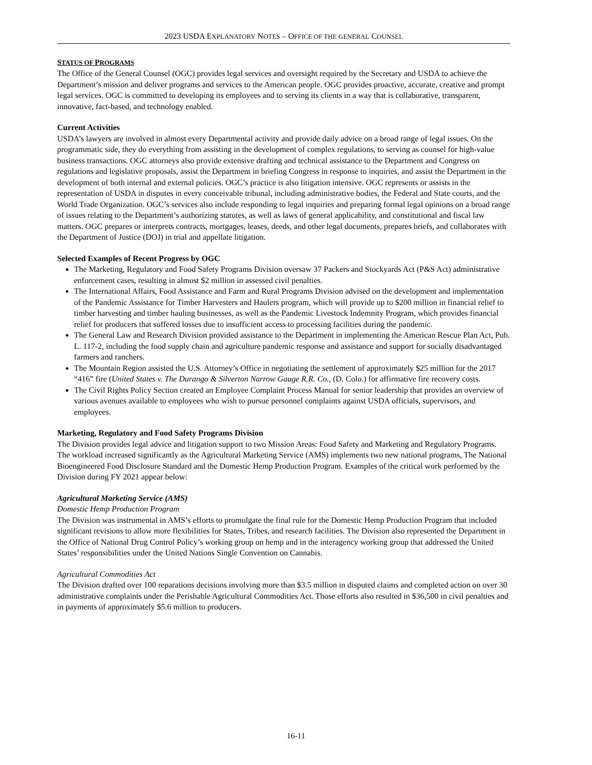2023 USDA EXPLANATORY NOTES – OFFICE OF THE GENERAL COUNSEL
STATUS OF PROGRAMS
The Office of the General Counsel (OGC) provides legal services and oversight required by the Secretary and USDA to achieve the Department’s mission and deliver programs and services to the American people. OGC provides proactive, accurate, creative and prompt legal services. OGC is committed to developing its employees and to serving its clients in a way that is collaborative, transparent, innovative, fact-based, and technology enabled.
Current Activities
USDA’s lawyers are involved in almost every Departmental activity and provide daily advice on a broad range of legal issues. On the programmatic side, they do everything from assisting in the development of complex regulations, to serving as counsel for high-value business transactions. OGC attorneys also provide extensive drafting and technical assistance to the Department and Congress on regulations and legislative proposals, assist the Department in briefing Congress in response to inquiries, and assist the Department in the development of both internal and external policies. OGC’s practice is also litigation intensive. OGC represents or assists in the representation of USDA in disputes in every conceivable tribunal, including administrative bodies, the Federal and State courts, and the World Trade Organization. OGC’s services also include responding to legal inquiries and preparing formal legal opinions on a broad range of issues relating to the Department’s authorizing statutes, as well as laws of general applicability, and constitutional and fiscal law matters. OGC prepares or interprets contracts, mortgages, leases, deeds, and other legal documents, prepares briefs, and collaborates with the Department of Justice (DOJ) in trial and appellate litigation.
Selected Examples of Recent Progress by OGC
The Marketing, Regulatory and Food Safety Programs Division oversaw 37 Packers and Stockyards Act (P&S Act) administrative enforcement cases, resulting in almost $2 million in assessed civil penalties.
The International Affairs, Food Assistance and Farm and Rural Programs Division advised on the development and implementation of the Pandemic Assistance for Timber Harvesters and Haulers program, which will provide up to $200 million in financial relief to timber harvesting and timber hauling businesses, as well as the Pandemic Livestock Indemnity Program, which provides financial relief for producers that suffered losses due to insufficient access to processing facilities during the pandemic.
The General Law and Research Division provided assistance to the Department in implementing the American Rescue Plan Act, Pub. L. 117-2, including the food supply chain and agriculture pandemic response and assistance and support for socially disadvantaged farmers and ranchers.
The Mountain Region assisted the U.S. Attorney’s Office in negotiating the settlement of approximately $25 million for the 2017 “416” fire (United States v. The Durango & Silverton Narrow Gauge R.R. Co., (D. Colo.) for affirmative fire recovery costs.
The Civil Rights Policy Section created an Employee Complaint Process Manual for senior leadership that provides an overview of various avenues available to employees who wish to pursue personnel complaints against USDA officials, supervisors, and employees.
Marketing, Regulatory and Food Safety Programs Division
The Division provides legal advice and litigation support to two Mission Areas: Food Safety and Marketing and Regulatory Programs. The workload increased significantly as the Agricultural Marketing Service (AMS) implements two new national programs, The National Bioengineered Food Disclosure Standard and the Domestic Hemp Production Program. Examples of the critical work performed by the Division during FY 2021 appear below:
Agricultural Marketing Service (AMS)
Domestic Hemp Production Program
The Division was instrumental in AMS’s efforts to promulgate the final rule for the Domestic Hemp Production Program that included significant revisions to allow more flexibilities for States, Tribes, and research facilities. The Division also represented the Department in the Office of National Drug Control Policy’s working group on hemp and in the interagency working group that addressed the United States’ responsibilities under the United Nations Single Convention on Cannabis.
Agricultural Commodities Act
The Division drafted over 100 reparations decisions involving more than $3.5 million in disputed claims and completed action on over 30 administrative complaints under the Perishable Agricultural Commodities Act. Those efforts also resulted in $36,500 in civil penalties and in payments of approximately $5.6 million to producers.
16-11